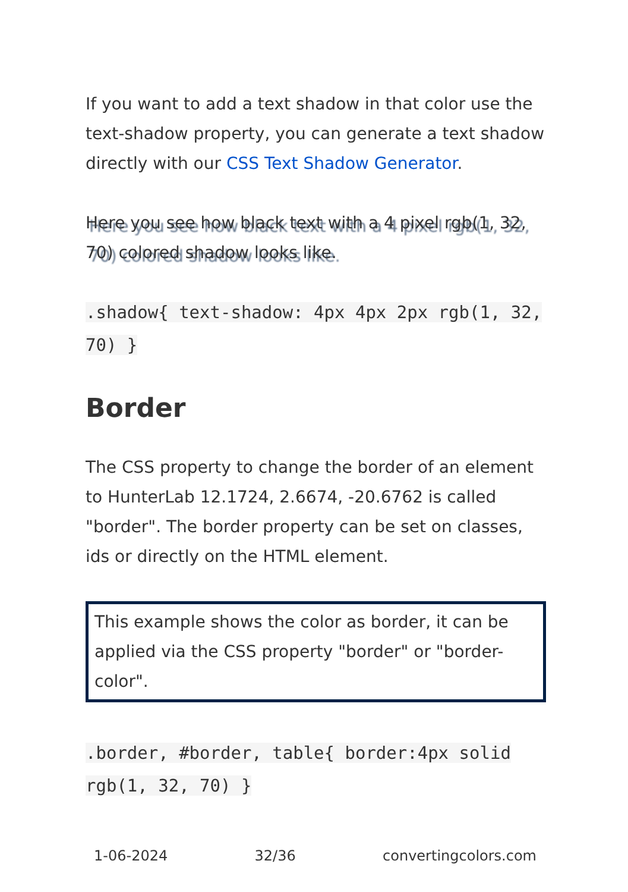If you want to add a text shadow in that color use the text-shadow property, you can generate a text shadow directly with our CSS Text Shadow Generator.
Here you see how black text with a 4 pixel rgb(1, 32, 70) colored shadow looks like.
.shadow{ text-shadow: 4px 4px 2px rgb(1, 32, 70) }
Border
The CSS property to change the border of an element to HunterLab 12.1724, 2.6674, -20.6762 is called "border". The border property can be set on classes, ids or directly on the HTML element.
This example shows the color as border, it can be applied via the CSS property "border" or "border-color".
.border, #border, table{ border:4px solid rgb(1, 32, 70) }
1-06-2024 32/36 convertingcolors.com